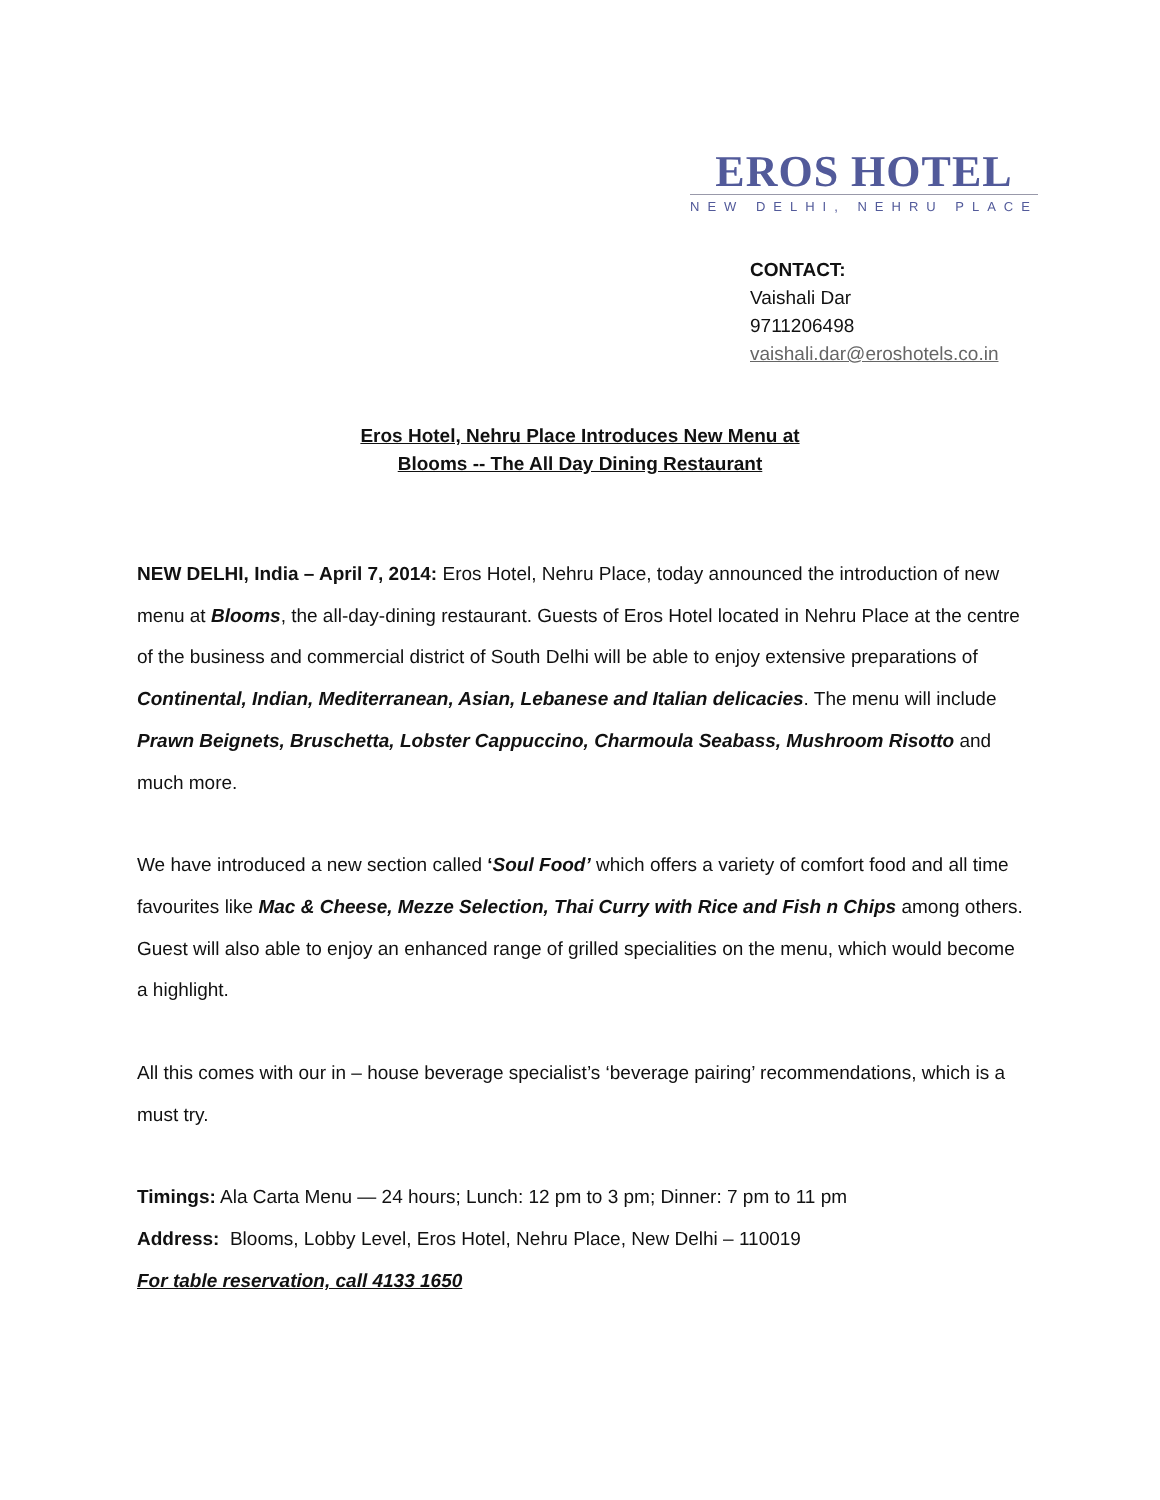EROS HOTEL
NEW DELHI, NEHRU PLACE
CONTACT:
Vaishali Dar
9711206498
vaishali.dar@eroshotels.co.in
Eros Hotel, Nehru Place Introduces New Menu at
Blooms -- The All Day Dining Restaurant
NEW DELHI, India – April 7, 2014: Eros Hotel, Nehru Place, today announced the introduction of new menu at Blooms, the all-day-dining restaurant. Guests of Eros Hotel located in Nehru Place at the centre of the business and commercial district of South Delhi will be able to enjoy extensive preparations of Continental, Indian, Mediterranean, Asian, Lebanese and Italian delicacies. The menu will include Prawn Beignets, Bruschetta, Lobster Cappuccino, Charmoula Seabass, Mushroom Risotto and much more.
We have introduced a new section called ‘Soul Food’ which offers a variety of comfort food and all time favourites like Mac & Cheese, Mezze Selection, Thai Curry with Rice and Fish n Chips among others. Guest will also able to enjoy an enhanced range of grilled specialities on the menu, which would become a highlight.
All this comes with our in – house beverage specialist’s ‘beverage pairing’ recommendations, which is a must try.
Timings: Ala Carta Menu — 24 hours; Lunch: 12 pm to 3 pm; Dinner: 7 pm to 11 pm
Address: Blooms, Lobby Level, Eros Hotel, Nehru Place, New Delhi – 110019
For table reservation, call 4133 1650